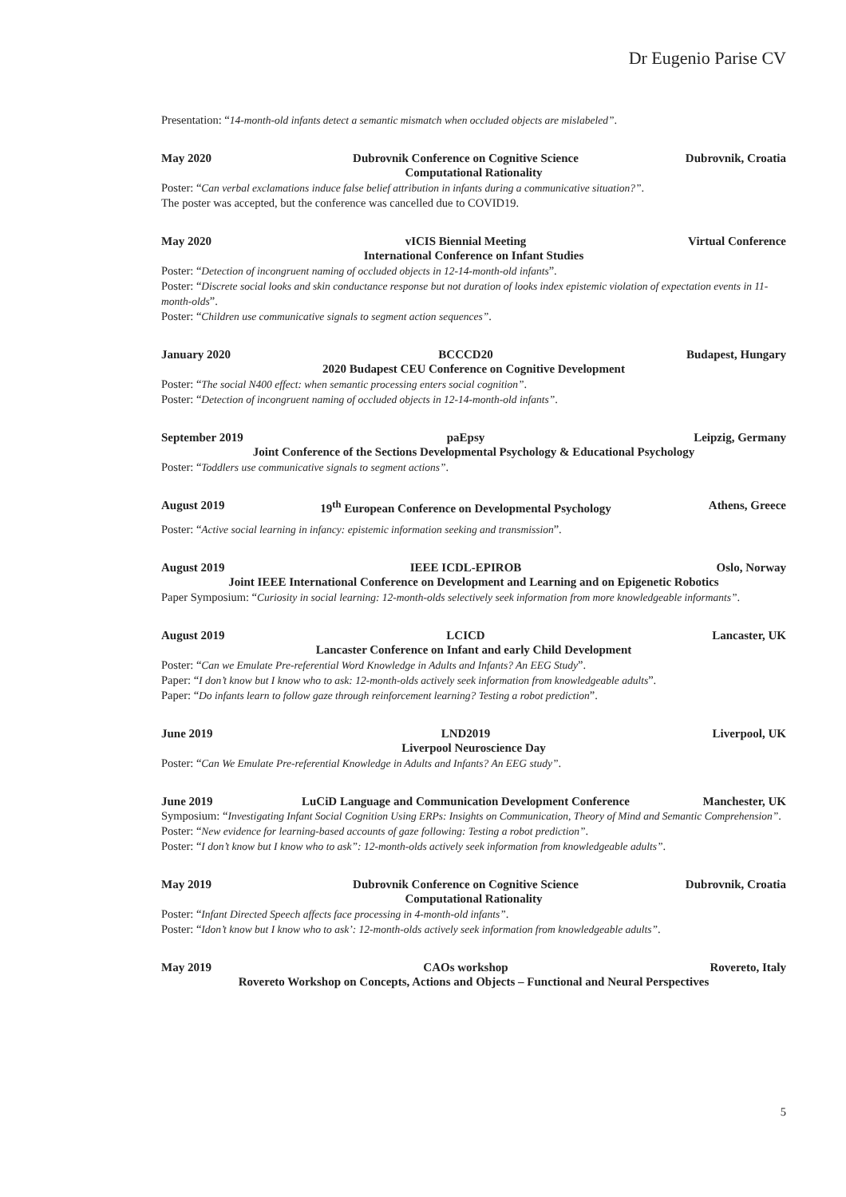Dr Eugenio Parise CV
Presentation: “14-month-old infants detect a semantic mismatch when occluded objects are mislabeled”.
May 2020 Dubrovnik Conference on Cognitive Science Dubrovnik, Croatia
Computational Rationality
Poster: “Can verbal exclamations induce false belief attribution in infants during a communicative situation?”.
The poster was accepted, but the conference was cancelled due to COVID19.
May 2020 vICIS Biennial Meeting Virtual Conference
International Conference on Infant Studies
Poster: “Detection of incongruent naming of occluded objects in 12-14-month-old infants”.
Poster: “Discrete social looks and skin conductance response but not duration of looks index epistemic violation of expectation events in 11-month-olds”.
Poster: “Children use communicative signals to segment action sequences”.
January 2020 BCCCD20 Budapest, Hungary
2020 Budapest CEU Conference on Cognitive Development
Poster: “The social N400 effect: when semantic processing enters social cognition”.
Poster: “Detection of incongruent naming of occluded objects in 12-14-month-old infants”.
September 2019 paEpsy Leipzig, Germany
Joint Conference of the Sections Developmental Psychology & Educational Psychology
Poster: “Toddlers use communicative signals to segment actions”.
August 2019 19<sup>th</sup> European Conference on Developmental Psychology Athens, Greece
Poster: “Active social learning in infancy: epistemic information seeking and transmission”.
August 2019 IEEE ICDL-EPIROB Oslo, Norway
Joint IEEE International Conference on Development and Learning and on Epigenetic Robotics
Paper Symposium: “Curiosity in social learning: 12-month-olds selectively seek information from more knowledgeable informants”.
August 2019 LCICD Lancaster, UK
Lancaster Conference on Infant and early Child Development
Poster: “Can we Emulate Pre-referential Word Knowledge in Adults and Infants? An EEG Study”.
Paper: “I don’t know but I know who to ask: 12-month-olds actively seek information from knowledgeable adults”.
Paper: “Do infants learn to follow gaze through reinforcement learning? Testing a robot prediction”.
June 2019 LND2019 Liverpool, UK
Liverpool Neuroscience Day
Poster: “Can We Emulate Pre-referential Knowledge in Adults and Infants? An EEG study”.
June 2019 LuCiD Language and Communication Development Conference Manchester, UK
Symposium: “Investigating Infant Social Cognition Using ERPs: Insights on Communication, Theory of Mind and Semantic Comprehension”.
Poster: “New evidence for learning-based accounts of gaze following: Testing a robot prediction”.
Poster: “I don’t know but I know who to ask”: 12-month-olds actively seek information from knowledgeable adults”.
May 2019 Dubrovnik Conference on Cognitive Science Dubrovnik, Croatia
Computational Rationality
Poster: “Infant Directed Speech affects face processing in 4-month-old infants”.
Poster: “Idon’t know but I know who to ask’: 12-month-olds actively seek information from knowledgeable adults”.
May 2019 CAOs workshop Rovereto, Italy
Rovereto Workshop on Concepts, Actions and Objects – Functional and Neural Perspectives
5